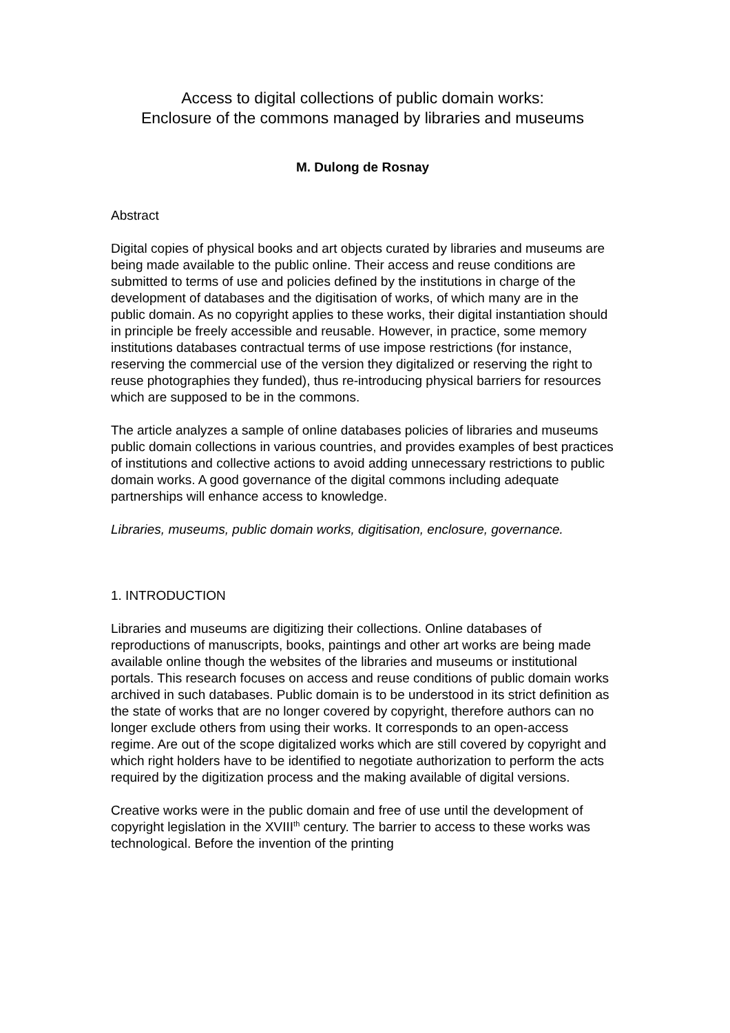Access to digital collections of public domain works:
Enclosure of the commons managed by libraries and museums
M. Dulong de Rosnay
Abstract
Digital copies of physical books and art objects curated by libraries and museums are being made available to the public online. Their access and reuse conditions are submitted to terms of use and policies defined by the institutions in charge of the development of databases and the digitisation of works, of which many are in the public domain. As no copyright applies to these works, their digital instantiation should in principle be freely accessible and reusable. However, in practice, some memory institutions databases contractual terms of use impose restrictions (for instance, reserving the commercial use of the version they digitalized or reserving the right to reuse photographies they funded), thus re-introducing physical barriers for resources which are supposed to be in the commons.
The article analyzes a sample of online databases policies of libraries and museums public domain collections in various countries, and provides examples of best practices of institutions and collective actions to avoid adding unnecessary restrictions to public domain works. A good governance of the digital commons including adequate partnerships will enhance access to knowledge.
Libraries, museums, public domain works, digitisation, enclosure, governance.
1. INTRODUCTION
Libraries and museums are digitizing their collections. Online databases of reproductions of manuscripts, books, paintings and other art works are being made available online though the websites of the libraries and museums or institutional portals. This research focuses on access and reuse conditions of public domain works archived in such databases. Public domain is to be understood in its strict definition as the state of works that are no longer covered by copyright, therefore authors can no longer exclude others from using their works. It corresponds to an open-access regime. Are out of the scope digitalized works which are still covered by copyright and which right holders have to be identified to negotiate authorization to perform the acts required by the digitization process and the making available of digital versions.
Creative works were in the public domain and free of use until the development of copyright legislation in the XVIII<sup>th</sup> century. The barrier to access to these works was technological. Before the invention of the printing